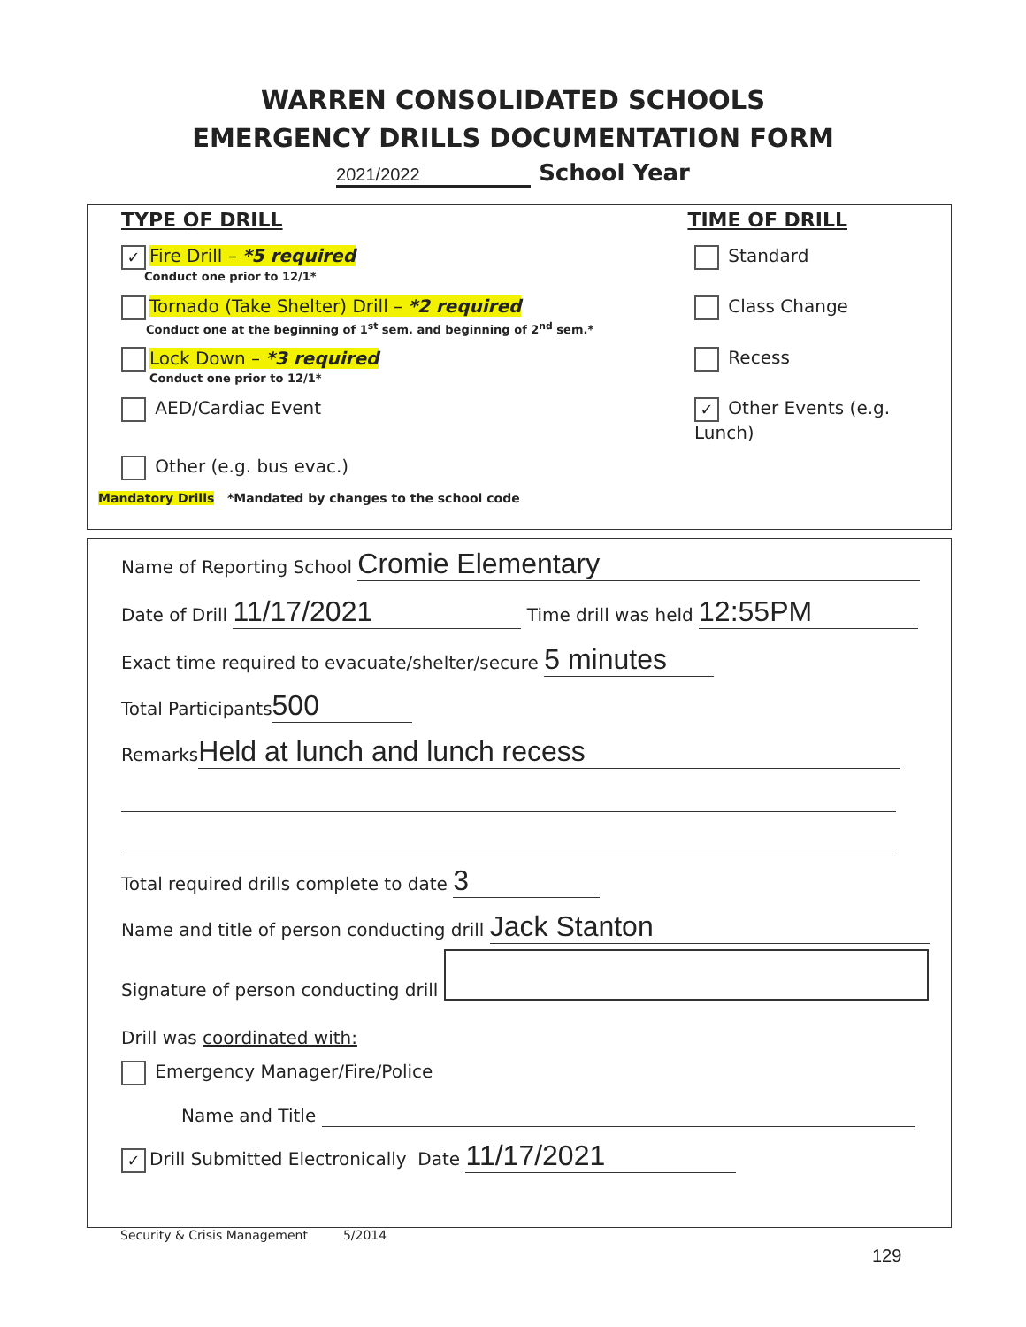WARREN CONSOLIDATED SCHOOLS
EMERGENCY DRILLS DOCUMENTATION FORM
2021/2022 School Year
TYPE OF DRILL TIME OF DRILL
✓ Fire Drill – *5 required Standard
Conduct one prior to 12/1*
Tornado (Take Shelter) Drill – *2 required
Class Change
Conduct one at the beginning of 1<sup>st</sup> sem. and beginning of 2<sup>nd</sup> sem.*
Lock Down – *3 required Recess
Conduct one prior to 12/1*
AED/Cardiac Event
✓ Other Events (e.g. Lunch)
Other (e.g. bus evac.)
Mandatory Drills *Mandated by changes to the school code
Name of Reporting School Cromie Elementary
Date of Drill 11/17/2021 Time drill was held 12:55PM
Exact time required to evacuate/shelter/secure 5 minutes
Total Participants 500
Remarks Held at lunch and lunch recess
Total required drills complete to date 3
Name and title of person conducting drill Jack Stanton
Signature of person conducting drill
Drill was coordinated with:
Emergency Manager/Fire/Police
Name and Title
✓ Drill Submitted Electronically Date 11/17/2021
Security & Crisis Management 5/2014
129